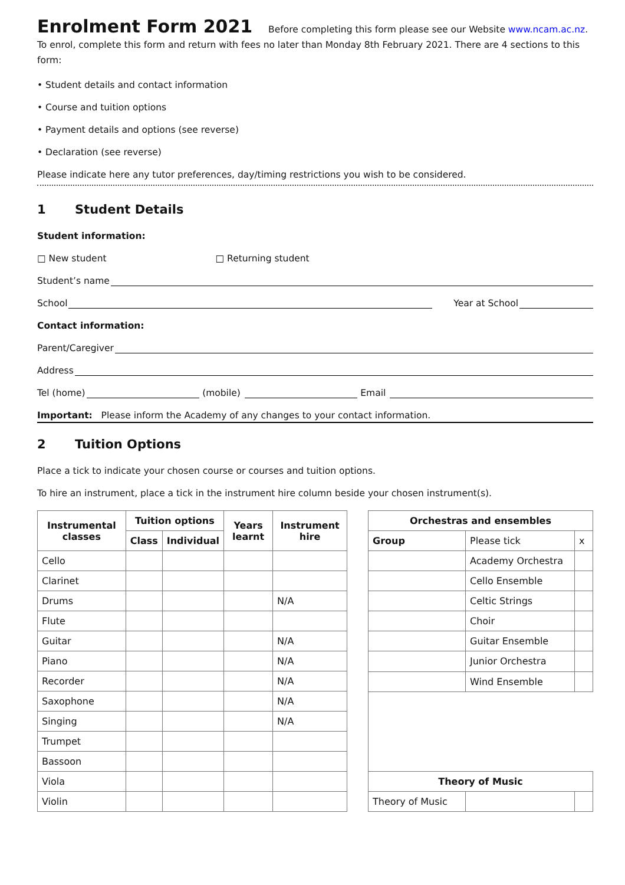Enrolment Form 2021
Before completing this form please see our Website www.ncam.ac.nz. To enrol, complete this form and return with fees no later than Monday 8th February 2021. There are 4 sections to this form:
• Student details and contact information
• Course and tuition options
• Payment details and options (see reverse)
• Declaration (see reverse)
Please indicate here any tutor preferences, day/timing restrictions you wish to be considered.
1 Student Details
Student information:
□ New student □ Returning student
Student’s name
School
Year at School
Contact information:
Parent/Caregiver
Address
Tel (home)
(mobile)
Email
Important: Please inform the Academy of any changes to your contact information.
2 Tuition Options
Place a tick to indicate your chosen course or courses and tuition options.
To hire an instrument, place a tick in the instrument hire column beside your chosen instrument(s).
| Instrumental classes | Tuition options | | Years learnt | Instrument hire |
| --- | --- | --- | --- | --- |
| | Class | Individual | | |
| Cello | | | | |
| Clarinet | | | | |
| Drums | | | | N/A |
| Flute | | | | |
| Guitar | | | | N/A |
| Piano | | | | N/A |
| Recorder | | | | N/A |
| Saxophone | | | | N/A |
| Singing | | | | N/A |
| Trumpet | | | | |
| Bassoon | | | | |
| Viola | | | | |
| Violin | | | | |
| Orchestras and ensembles | | |
| --- | --- | --- |
| Group | Please tick | x |
| | Academy Orchestra | |
| | Cello Ensemble | |
| | Celtic Strings | |
| | Choir | |
| | Guitar Ensemble | |
| | Junior Orchestra | |
| | Wind Ensemble | |
| Theory of Music | | |
| Theory of Music | | |